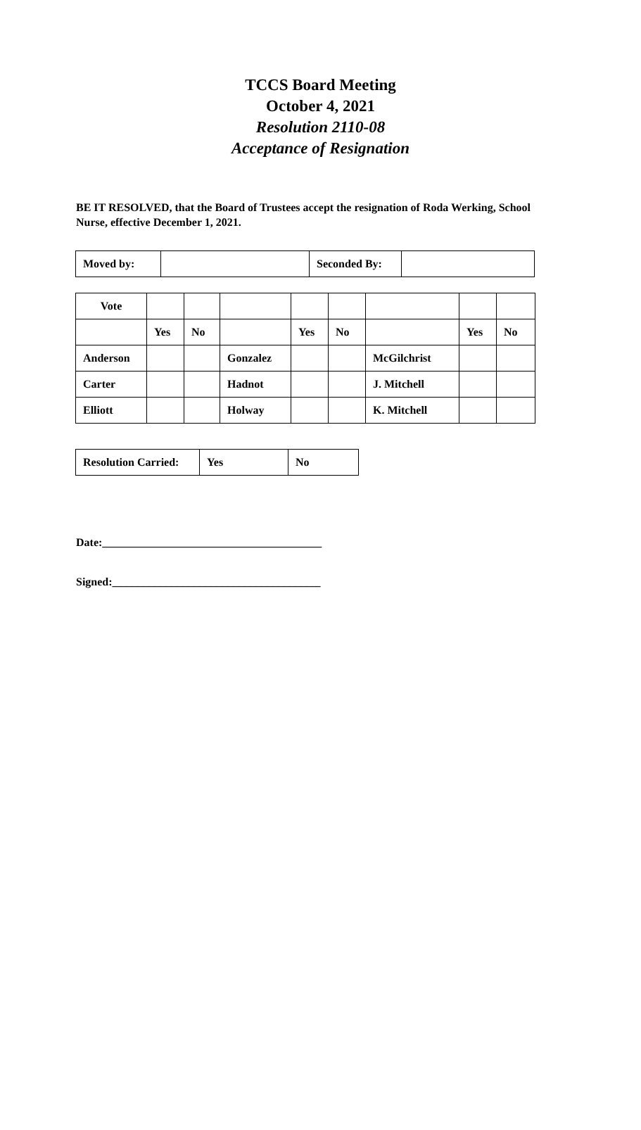TCCS Board Meeting
October 4, 2021
Resolution 2110-08
Acceptance of Resignation
BE IT RESOLVED, that the Board of Trustees accept the resignation of Roda Werking, School Nurse, effective December 1, 2021.
| Moved by: | | Seconded By: | |
| Vote | | | | | | | | |
| | Yes | No | | Yes | No | | Yes | No |
| Anderson | | | Gonzalez | | | McGilchrist | | |
| Carter | | | Hadnot | | | J. Mitchell | | |
| Elliott | | | Holway | | | K. Mitchell | | |
| Resolution Carried: | Yes | No |
Date:_______________________________________
Signed:_____________________________________